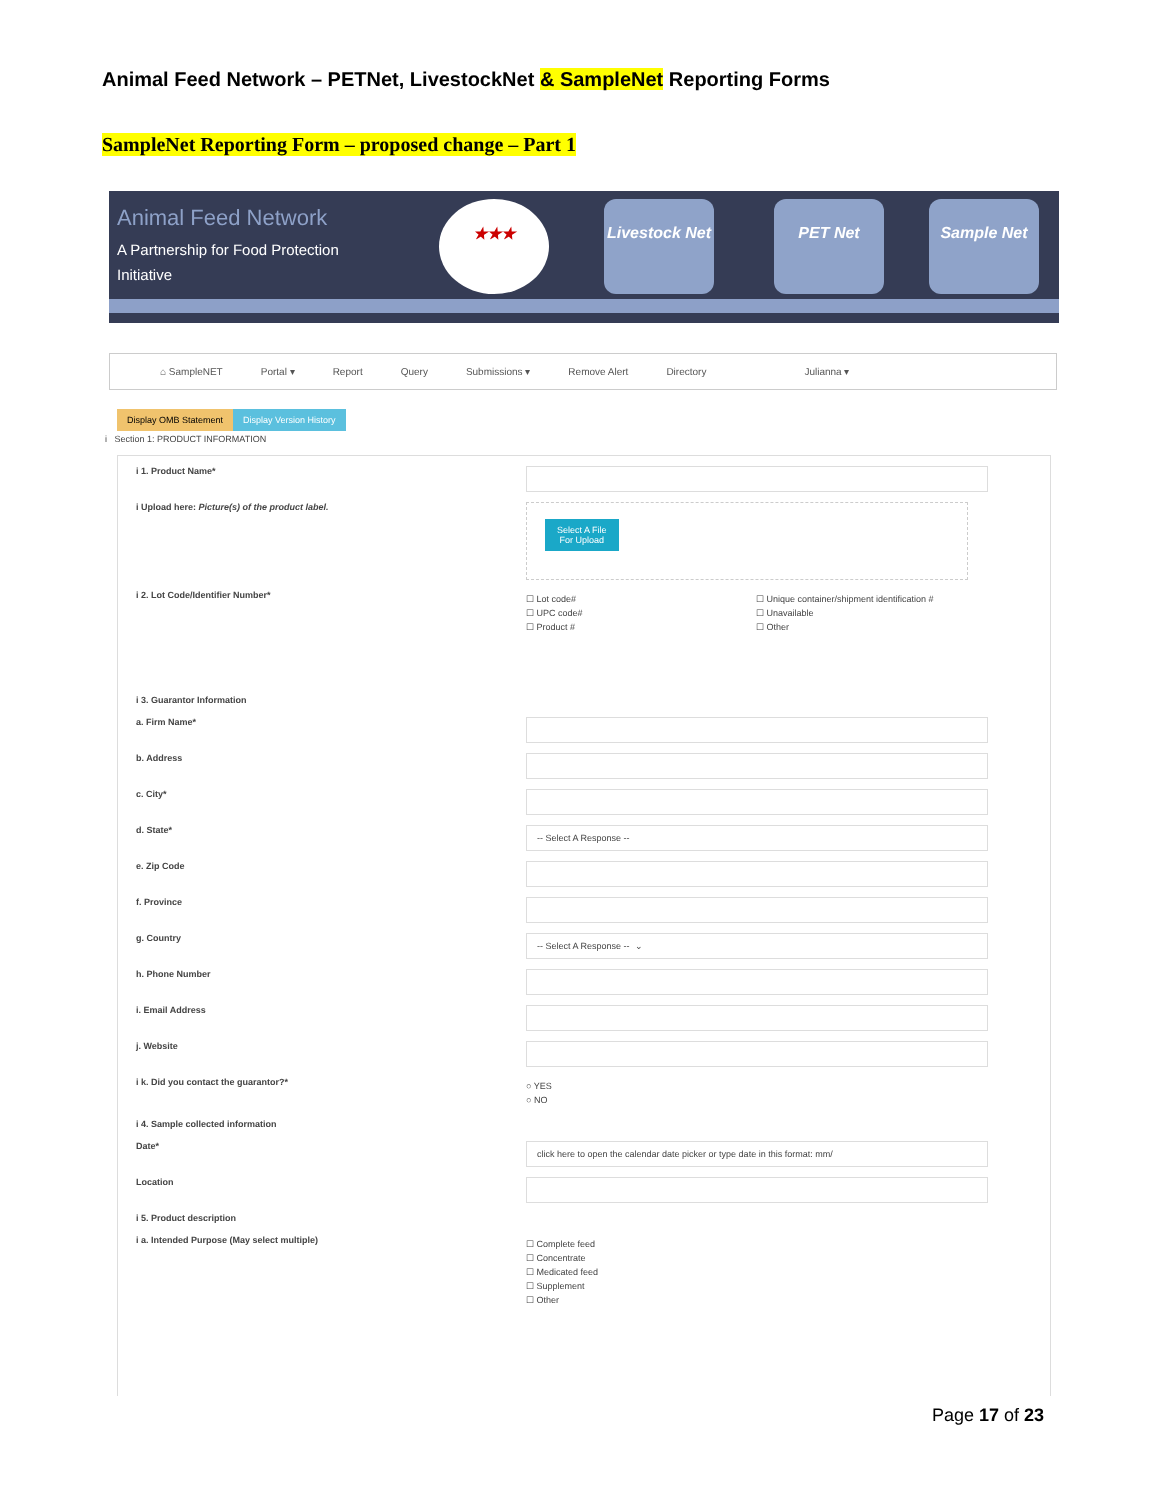Animal Feed Network – PETNet, LivestockNet & SampleNet Reporting Forms
SampleNet Reporting Form – proposed change – Part 1
Animal Feed Network
A Partnership for Food Protection
Initiative
★★★
Livestock Net
PET Net Sample Net
⌂ SampleNET Portal ▾ Report Query Submissions ▾ Remove Alert Directory Julianna ▾
Display OMB Statement Display Version History
i Section 1: PRODUCT INFORMATION
i 1. Product Name*
i Upload here: Picture(s) of the product label.
Select A File
For Upload
i 2. Lot Code/Identifier Number*
☐ Lot code#
☐ UPC code#
☐ Product #
☐ Unique container/shipment identification #
☐ Unavailable
☐ Other
i 3. Guarantor Information
a. Firm Name*
b. Address
c. City*
d. State*
-- Select A Response --
e. Zip Code
f. Province
g. Country
-- Select A Response -- ⌄
h. Phone Number
i. Email Address
j. Website
i k. Did you contact the guarantor?*
○ YES
○ NO
i 4. Sample collected information
Date*
click here to open the calendar date picker or type date in this format: mm/
Location
i 5. Product description
i a. Intended Purpose (May select multiple)
☐ Complete feed
☐ Concentrate
☐ Medicated feed
☐ Supplement
☐ Other
Page 17 of 23